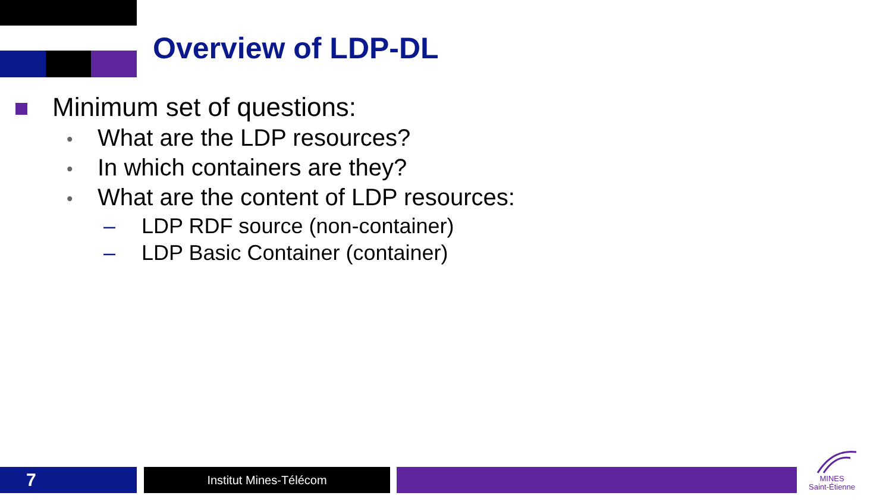Overview of LDP-DL
Minimum set of questions:
• What are the LDP resources?
• In which containers are they?
• What are the content of LDP resources:
– LDP RDF source (non-container)
– LDP Basic Container (container)
7 Institut Mines-Télécom
MINES
Saint-Étienne